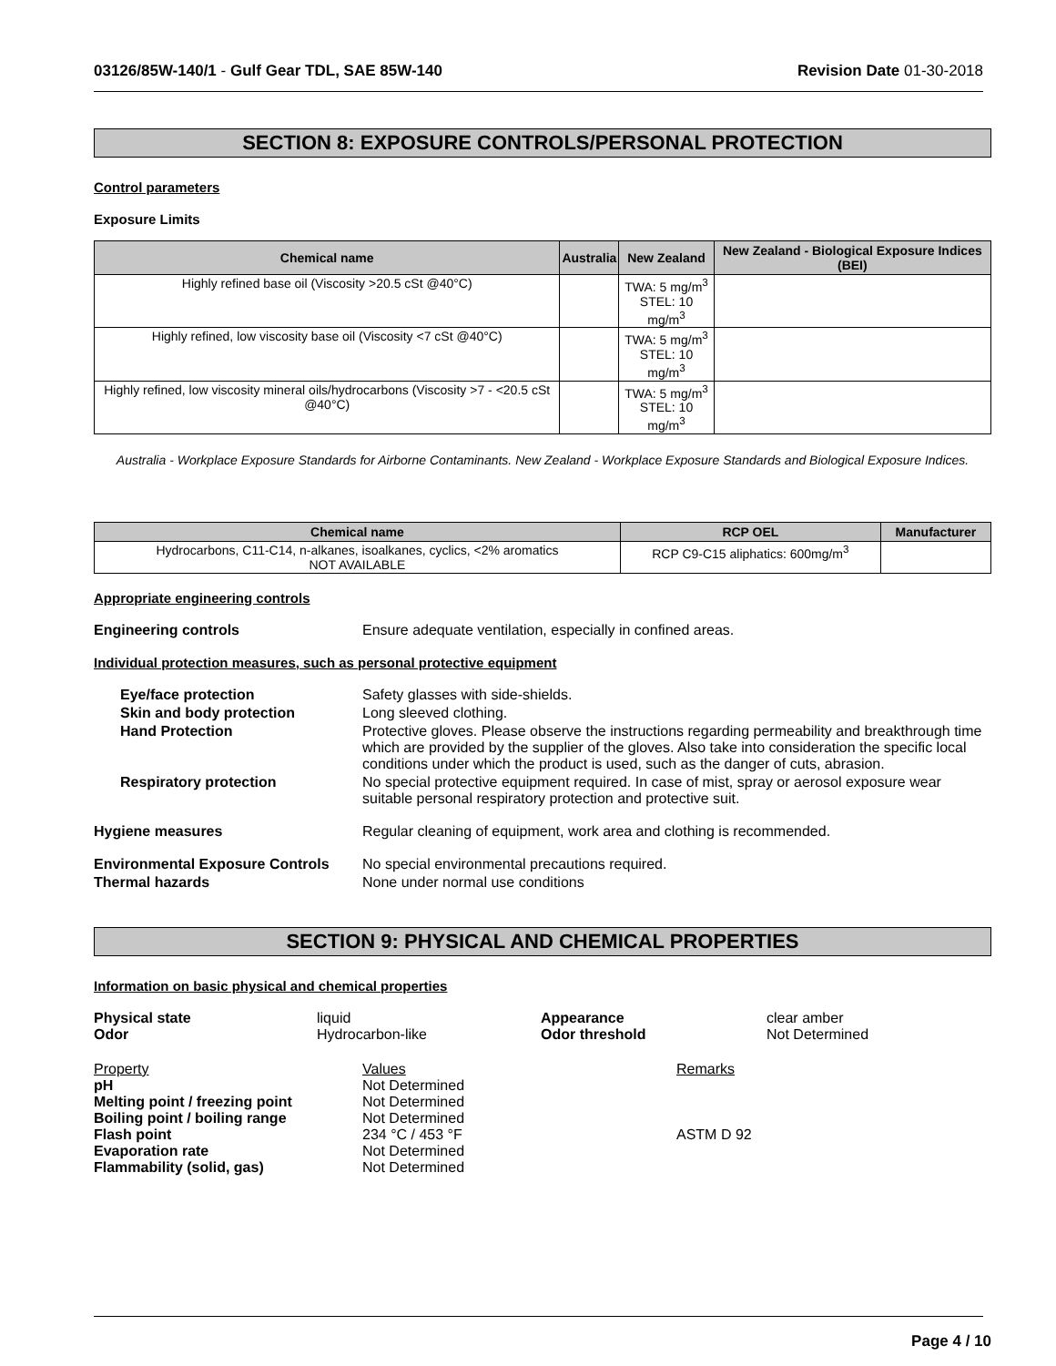03126/85W-140/1 - Gulf Gear TDL, SAE 85W-140 Revision Date 01-30-2018
SECTION 8: EXPOSURE CONTROLS/PERSONAL PROTECTION
Control parameters
Exposure Limits
| Chemical name | Australia | New Zealand | New Zealand - Biological Exposure Indices (BEI) |
| --- | --- | --- | --- |
| Highly refined base oil (Viscosity >20.5 cSt @40°C) | | TWA: 5 mg/m<sup>3</sup> STEL: 10 mg/m<sup>3</sup> | |
| Highly refined, low viscosity base oil (Viscosity <7 cSt @40°C) | | TWA: 5 mg/m<sup>3</sup> STEL: 10 mg/m<sup>3</sup> | |
| Highly refined, low viscosity mineral oils/hydrocarbons (Viscosity >7 - <20.5 cSt @40°C) | | TWA: 5 mg/m<sup>3</sup> STEL: 10 mg/m<sup>3</sup> | |
Australia - Workplace Exposure Standards for Airborne Contaminants. New Zealand - Workplace Exposure Standards and Biological Exposure Indices.
| Chemical name | RCP OEL | Manufacturer |
| --- | --- | --- |
| Hydrocarbons, C11-C14, n-alkanes, isoalkanes, cyclics, <2% aromatics NOT AVAILABLE | RCP C9-C15 aliphatics: 600mg/m<sup>3</sup> | |
Appropriate engineering controls
Engineering controls Ensure adequate ventilation, especially in confined areas.
Individual protection measures, such as personal protective equipment
Eye/face protection Safety glasses with side-shields.
Skin and body protection Long sleeved clothing.
Hand Protection Protective gloves. Please observe the instructions regarding permeability and breakthrough time which are provided by the supplier of the gloves. Also take into consideration the specific local conditions under which the product is used, such as the danger of cuts, abrasion.
Respiratory protection No special protective equipment required. In case of mist, spray or aerosol exposure wear suitable personal respiratory protection and protective suit.
Hygiene measures Regular cleaning of equipment, work area and clothing is recommended.
Environmental Exposure Controls No special environmental precautions required.
Thermal hazards None under normal use conditions
SECTION 9: PHYSICAL AND CHEMICAL PROPERTIES
Information on basic physical and chemical properties
Physical state liquid Appearance clear amber Odor Hydrocarbon-like Odor threshold Not Determined
Property Values Remarks pH Not Determined Melting point / freezing point Not Determined Boiling point / boiling range Not Determined Flash point 234 °C / 453 °F ASTM D 92 Evaporation rate Not Determined Flammability (solid, gas) Not Determined
Page 4 / 10